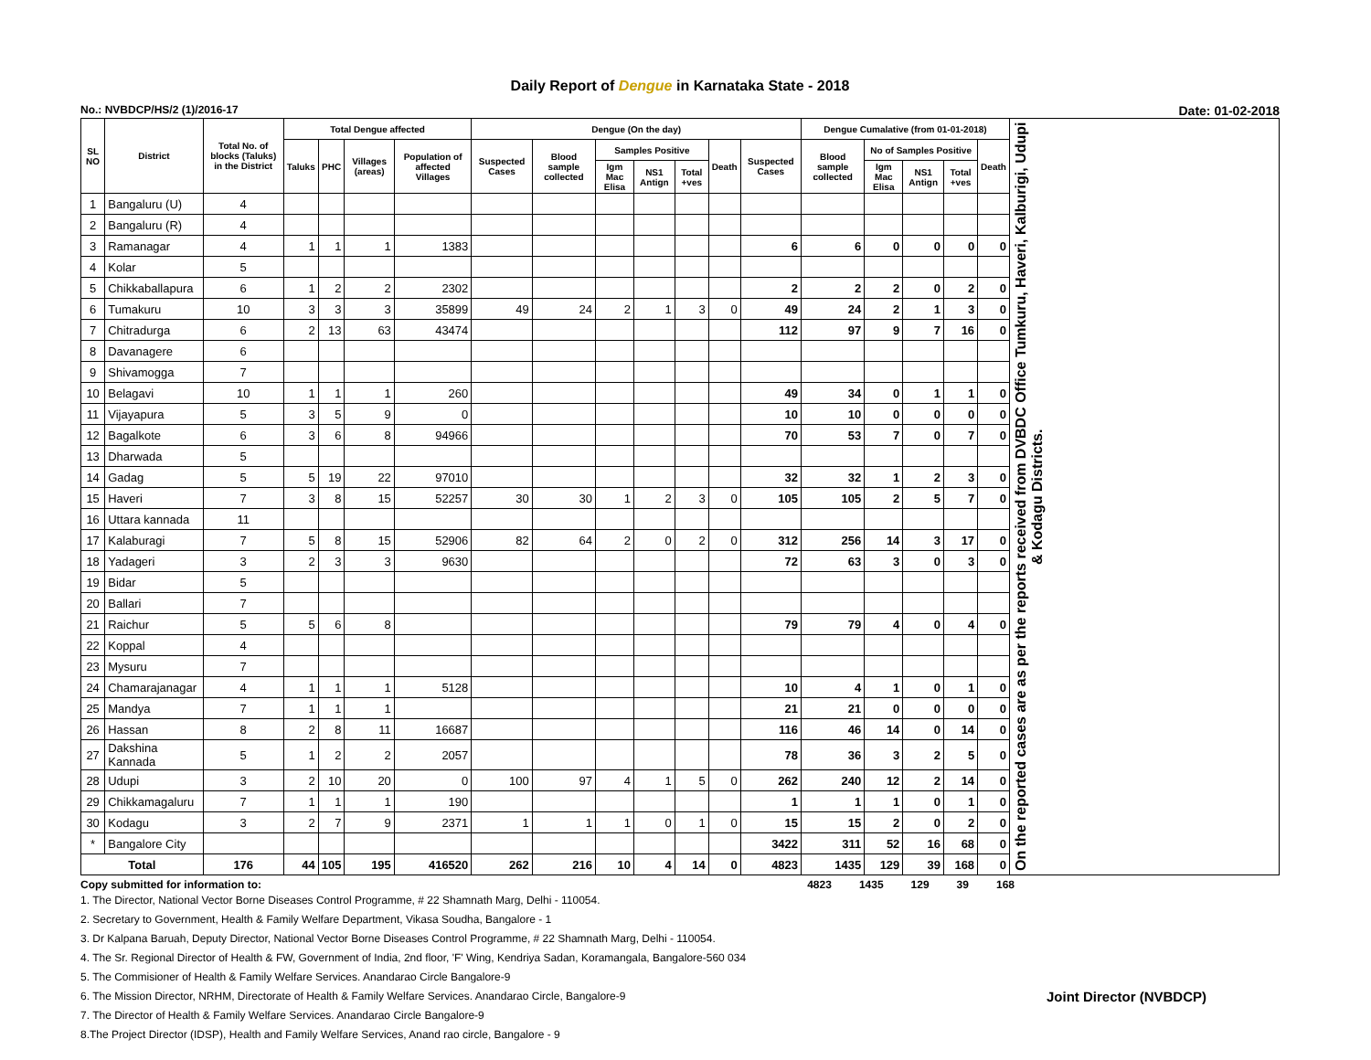Daily Report of Dengue in Karnataka State - 2018
No.: NVBDCP/HS/2 (1)/2016-17 Date: 01-02-2018
| SL NO | District | Total No. of blocks (Taluks) in the District | Total Dengue affected | | | | Dengue (On the day) | | | | | | | Dengue Cumalative (from 01-01-2018) | | | | | On the reported cases are as per the reports received from DVBDC Office Tumkuru, Haveri, Kalburigi, Udupi & Kodagu Districts. |
| --- | --- | --- | --- | --- | --- | --- | --- | --- | --- | --- | --- | --- | --- | --- | --- | --- | --- | --- | --- |
| | | | Taluks | PHC | Villages (areas) | Population of affected Villages | Suspected Cases | Blood sample collected | Samples Positive | | | Death | Suspected Cases | Blood sample collected | No of Samples Positive | | | Death | |
| | | | | | | | | | Igm Mac Elisa | NS1 Antign | Total +ves | | | | Igm Mac Elisa | NS1 Antign | Total +ves | | |
| 1 | Bangaluru (U) | 4 | | | | | | | | | | | | | | | | | |
| 2 | Bangaluru (R) | 4 | | | | | | | | | | | | | | | | | |
| 3 | Ramanagar | 4 | 1 | 1 | 1 | 1383 | | | | | | | 6 | 6 | 0 | 0 | 0 | 0 | |
| 4 | Kolar | 5 | | | | | | | | | | | | | | | | | |
| 5 | Chikkaballapura | 6 | 1 | 2 | 2 | 2302 | | | | | | | 2 | 2 | 2 | 0 | 2 | 0 | |
| 6 | Tumakuru | 10 | 3 | 3 | 3 | 35899 | 49 | 24 | 2 | 1 | 3 | 0 | 49 | 24 | 2 | 1 | 3 | 0 | |
| 7 | Chitradurga | 6 | 2 | 13 | 63 | 43474 | | | | | | | 112 | 97 | 9 | 7 | 16 | 0 | |
| 8 | Davanagere | 6 | | | | | | | | | | | | | | | | | |
| 9 | Shivamogga | 7 | | | | | | | | | | | | | | | | | |
| 10 | Belagavi | 10 | 1 | 1 | 1 | 260 | | | | | | | 49 | 34 | 0 | 1 | 1 | 0 | |
| 11 | Vijayapura | 5 | 3 | 5 | 9 | 0 | | | | | | | 10 | 10 | 0 | 0 | 0 | 0 | |
| 12 | Bagalkote | 6 | 3 | 6 | 8 | 94966 | | | | | | | 70 | 53 | 7 | 0 | 7 | 0 | |
| 13 | Dharwada | 5 | | | | | | | | | | | | | | | | | |
| 14 | Gadag | 5 | 5 | 19 | 22 | 97010 | | | | | | | 32 | 32 | 1 | 2 | 3 | 0 | |
| 15 | Haveri | 7 | 3 | 8 | 15 | 52257 | 30 | 30 | 1 | 2 | 3 | 0 | 105 | 105 | 2 | 5 | 7 | 0 | |
| 16 | Uttara kannada | 11 | | | | | | | | | | | | | | | | | |
| 17 | Kalaburagi | 7 | 5 | 8 | 15 | 52906 | 82 | 64 | 2 | 0 | 2 | 0 | 312 | 256 | 14 | 3 | 17 | 0 | |
| 18 | Yadageri | 3 | 2 | 3 | 3 | 9630 | | | | | | | 72 | 63 | 3 | 0 | 3 | 0 | |
| 19 | Bidar | 5 | | | | | | | | | | | | | | | | | |
| 20 | Ballari | 7 | | | | | | | | | | | | | | | | | |
| 21 | Raichur | 5 | 5 | 6 | 8 | | | | | | | | 79 | 79 | 4 | 0 | 4 | 0 | |
| 22 | Koppal | 4 | | | | | | | | | | | | | | | | | |
| 23 | Mysuru | 7 | | | | | | | | | | | | | | | | | |
| 24 | Chamarajanagar | 4 | 1 | 1 | 1 | 5128 | | | | | | | 10 | 4 | 1 | 0 | 1 | 0 | |
| 25 | Mandya | 7 | 1 | 1 | 1 | | | | | | | | 21 | 21 | 0 | 0 | 0 | 0 | |
| 26 | Hassan | 8 | 2 | 8 | 11 | 16687 | | | | | | | 116 | 46 | 14 | 0 | 14 | 0 | |
| 27 | Dakshina Kannada | 5 | 1 | 2 | 2 | 2057 | | | | | | | 78 | 36 | 3 | 2 | 5 | 0 | |
| 28 | Udupi | 3 | 2 | 10 | 20 | 0 | 100 | 97 | 4 | 1 | 5 | 0 | 262 | 240 | 12 | 2 | 14 | 0 | |
| 29 | Chikkamagaluru | 7 | 1 | 1 | 1 | 190 | | | | | | | 1 | 1 | 1 | 0 | 1 | 0 | |
| 30 | Kodagu | 3 | 2 | 7 | 9 | 2371 | 1 | 1 | 1 | 0 | 1 | 0 | 15 | 15 | 2 | 0 | 2 | 0 | |
| * | Bangalore City | | | | | | | | | | | | 3422 | 311 | 52 | 16 | 68 | 0 | |
| Total | | 176 | 44 | 105 | 195 | 416520 | 262 | 216 | 10 | 4 | 14 | 0 | 4823 | 1435 | 129 | 39 | 168 | 0 | |
Copy submitted for information to: 4823 1435 129 39 168
1. The Director, National Vector Borne Diseases Control Programme, # 22 Shamnath Marg, Delhi - 110054.
2. Secretary to Government, Health & Family Welfare Department, Vikasa Soudha, Bangalore - 1
3. Dr Kalpana Baruah, Deputy Director, National Vector Borne Diseases Control Programme, # 22 Shamnath Marg, Delhi - 110054.
4. The Sr. Regional Director of Health & FW, Government of India, 2nd floor, 'F' Wing, Kendriya Sadan, Koramangala, Bangalore-560 034
5. The Commisioner of Health & Family Welfare Services. Anandarao Circle Bangalore-9
6. The Mission Director, NRHM, Directorate of Health & Family Welfare Services. Anandarao Circle, Bangalore-9 Joint Director (NVBDCP)
7. The Director of Health & Family Welfare Services. Anandarao Circle Bangalore-9
8.The Project Director (IDSP), Health and Family Welfare Services, Anand rao circle, Bangalore - 9